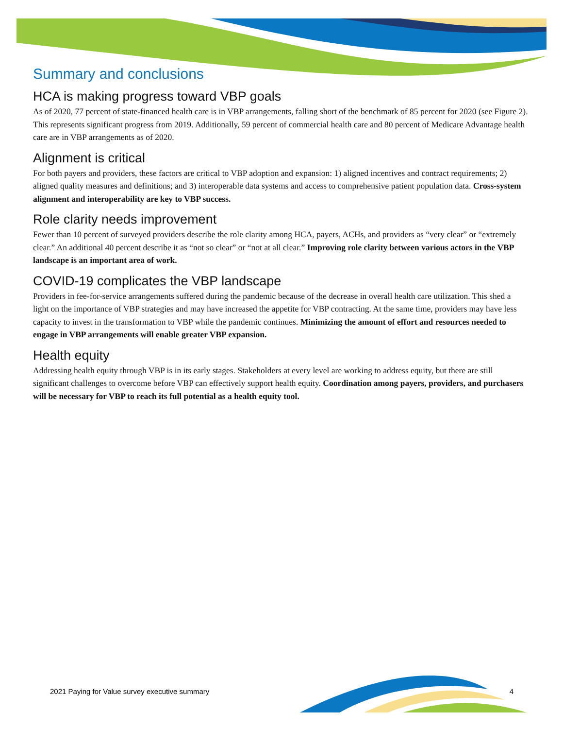Summary and conclusions
HCA is making progress toward VBP goals
As of 2020, 77 percent of state-financed health care is in VBP arrangements, falling short of the benchmark of 85 percent for 2020 (see Figure 2). This represents significant progress from 2019. Additionally, 59 percent of commercial health care and 80 percent of Medicare Advantage health care are in VBP arrangements as of 2020.
Alignment is critical
For both payers and providers, these factors are critical to VBP adoption and expansion: 1) aligned incentives and contract requirements; 2) aligned quality measures and definitions; and 3) interoperable data systems and access to comprehensive patient population data. Cross-system alignment and interoperability are key to VBP success.
Role clarity needs improvement
Fewer than 10 percent of surveyed providers describe the role clarity among HCA, payers, ACHs, and providers as “very clear” or “extremely clear.” An additional 40 percent describe it as “not so clear” or “not at all clear.” Improving role clarity between various actors in the VBP landscape is an important area of work.
COVID-19 complicates the VBP landscape
Providers in fee-for-service arrangements suffered during the pandemic because of the decrease in overall health care utilization. This shed a light on the importance of VBP strategies and may have increased the appetite for VBP contracting. At the same time, providers may have less capacity to invest in the transformation to VBP while the pandemic continues. Minimizing the amount of effort and resources needed to engage in VBP arrangements will enable greater VBP expansion.
Health equity
Addressing health equity through VBP is in its early stages. Stakeholders at every level are working to address equity, but there are still significant challenges to overcome before VBP can effectively support health equity. Coordination among payers, providers, and purchasers will be necessary for VBP to reach its full potential as a health equity tool.
2021 Paying for Value survey executive summary 4